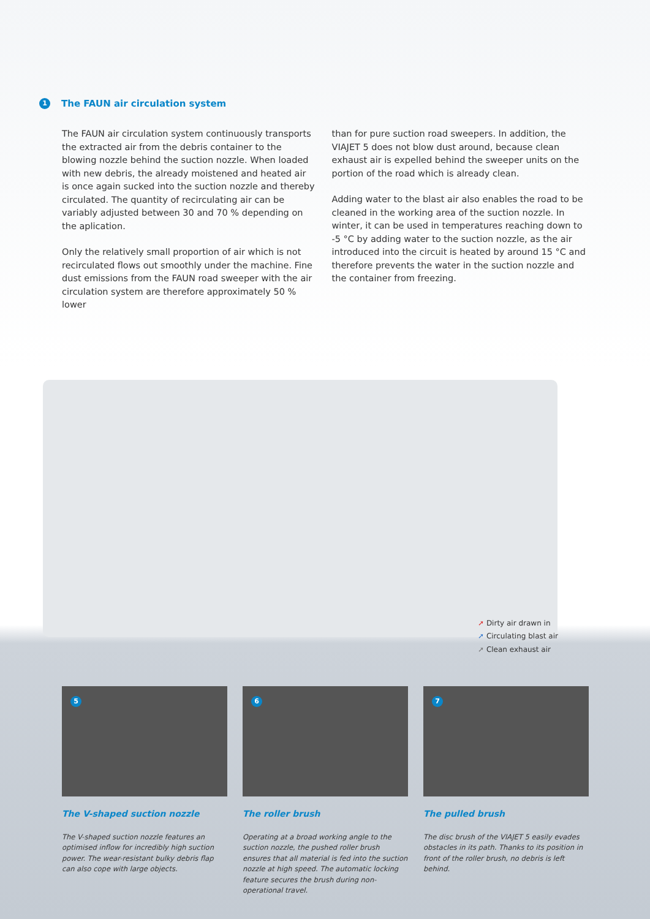1 The FAUN air circulation system
The FAUN air circulation system continuously transports the extracted air from the debris container to the blowing nozzle behind the suction nozzle. When loaded with new debris, the already moistened and heated air is once again sucked into the suction nozzle and thereby circulated. The quantity of recirculating air can be variably adjusted between 30 and 70 % depending on the aplication.
Only the relatively small proportion of air which is not recirculated flows out smoothly under the machine. Fine dust emissions from the FAUN road sweeper with the air circulation system are therefore approximately 50 % lower
than for pure suction road sweepers. In addition, the VIAJET 5 does not blow dust around, because clean exhaust air is expelled behind the sweeper units on the portion of the road which is already clean.
Adding water to the blast air also enables the road to be cleaned in the working area of the suction nozzle. In winter, it can be used in temperatures reaching down to -5 °C by adding water to the suction nozzle, as the air introduced into the circuit is heated by around 15 °C and therefore prevents the water in the suction nozzle and the container from freezing.
➚ Dirty air drawn in
➚ Circulating blast air
➚ Clean exhaust air
5
The V-shaped suction nozzle
The V-shaped suction nozzle features an optimised inflow for incredibly high suction power. The wear-resistant bulky debris flap can also cope with large objects.
6
The roller brush
Operating at a broad working angle to the suction nozzle, the pushed roller brush ensures that all material is fed into the suction nozzle at high speed. The automatic locking feature secures the brush during non-operational travel.
7
The pulled brush
The disc brush of the VIAJET 5 easily evades obstacles in its path. Thanks to its position in front of the roller brush, no debris is left behind.